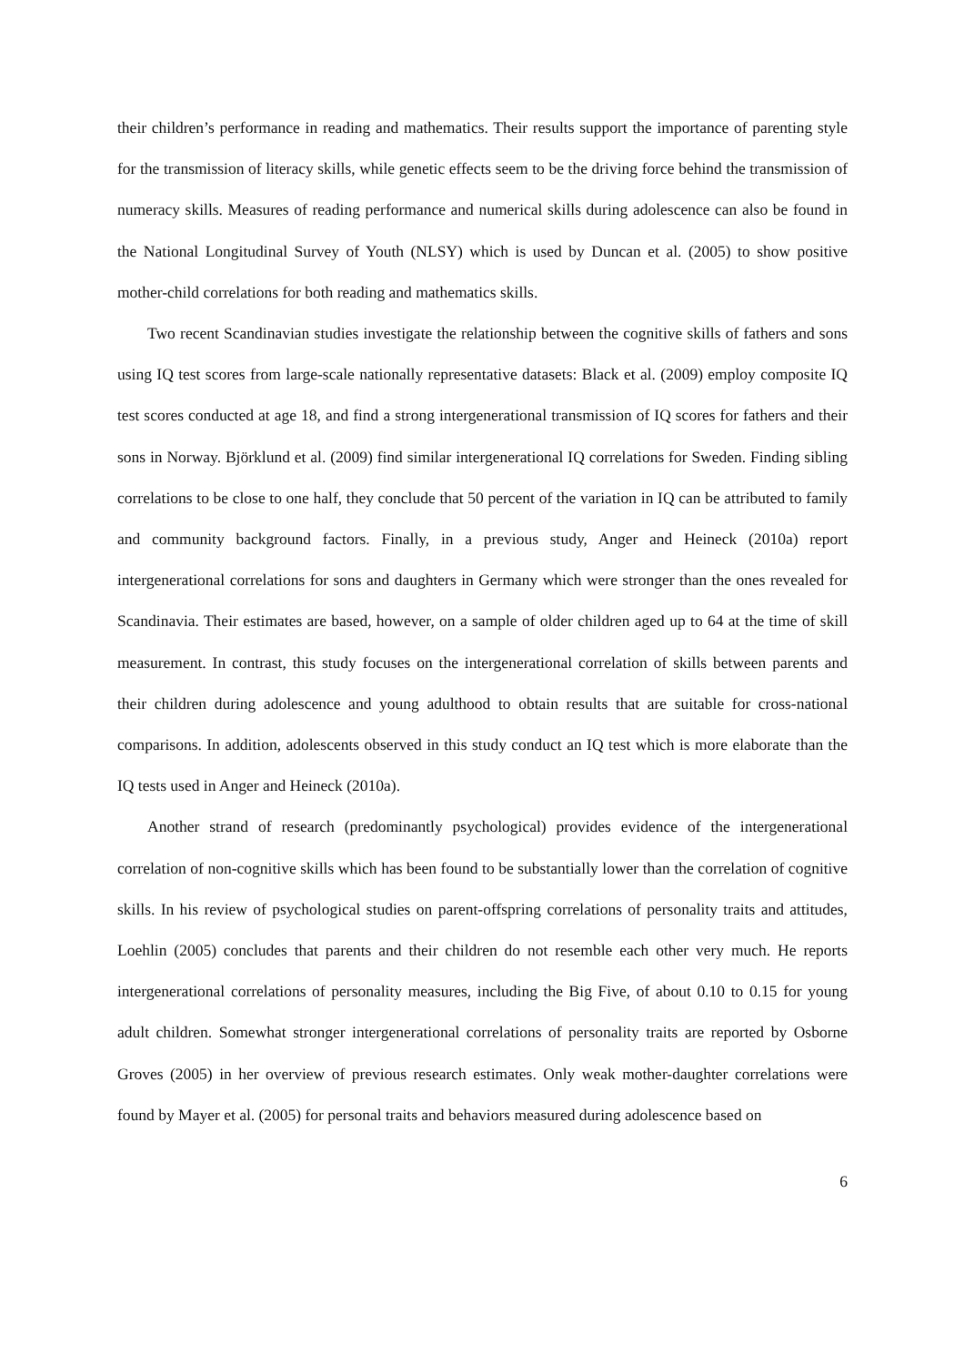their children’s performance in reading and mathematics. Their results support the importance of parenting style for the transmission of literacy skills, while genetic effects seem to be the driving force behind the transmission of numeracy skills. Measures of reading performance and numerical skills during adolescence can also be found in the National Longitudinal Survey of Youth (NLSY) which is used by Duncan et al. (2005) to show positive mother-child correlations for both reading and mathematics skills.
Two recent Scandinavian studies investigate the relationship between the cognitive skills of fathers and sons using IQ test scores from large-scale nationally representative datasets: Black et al. (2009) employ composite IQ test scores conducted at age 18, and find a strong intergenerational transmission of IQ scores for fathers and their sons in Norway. Björklund et al. (2009) find similar intergenerational IQ correlations for Sweden. Finding sibling correlations to be close to one half, they conclude that 50 percent of the variation in IQ can be attributed to family and community background factors. Finally, in a previous study, Anger and Heineck (2010a) report intergenerational correlations for sons and daughters in Germany which were stronger than the ones revealed for Scandinavia. Their estimates are based, however, on a sample of older children aged up to 64 at the time of skill measurement. In contrast, this study focuses on the intergenerational correlation of skills between parents and their children during adolescence and young adulthood to obtain results that are suitable for cross-national comparisons. In addition, adolescents observed in this study conduct an IQ test which is more elaborate than the IQ tests used in Anger and Heineck (2010a).
Another strand of research (predominantly psychological) provides evidence of the intergenerational correlation of non-cognitive skills which has been found to be substantially lower than the correlation of cognitive skills. In his review of psychological studies on parent-offspring correlations of personality traits and attitudes, Loehlin (2005) concludes that parents and their children do not resemble each other very much. He reports intergenerational correlations of personality measures, including the Big Five, of about 0.10 to 0.15 for young adult children. Somewhat stronger intergenerational correlations of personality traits are reported by Osborne Groves (2005) in her overview of previous research estimates. Only weak mother-daughter correlations were found by Mayer et al. (2005) for personal traits and behaviors measured during adolescence based on
6